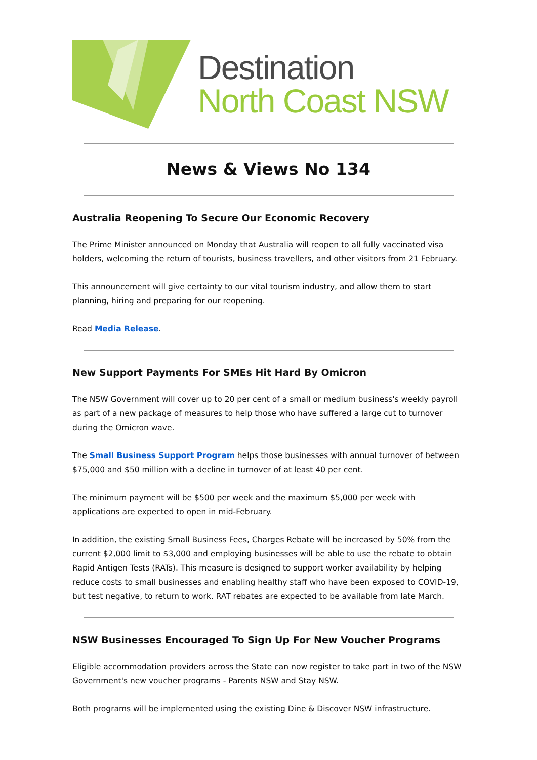Destination
North Coast NSW
News & Views No 134
Australia Reopening To Secure Our Economic Recovery
The Prime Minister announced on Monday that Australia will reopen to all fully vaccinated visa holders, welcoming the return of tourists, business travellers, and other visitors from 21 February.
This announcement will give certainty to our vital tourism industry, and allow them to start planning, hiring and preparing for our reopening.
Read Media Release.
New Support Payments For SMEs Hit Hard By Omicron
The NSW Government will cover up to 20 per cent of a small or medium business's weekly payroll as part of a new package of measures to help those who have suffered a large cut to turnover during the Omicron wave.
The Small Business Support Program helps those businesses with annual turnover of between $75,000 and $50 million with a decline in turnover of at least 40 per cent.
The minimum payment will be $500 per week and the maximum $5,000 per week with applications are expected to open in mid-February.
In addition, the existing Small Business Fees, Charges Rebate will be increased by 50% from the current $2,000 limit to $3,000 and employing businesses will be able to use the rebate to obtain Rapid Antigen Tests (RATs). This measure is designed to support worker availability by helping reduce costs to small businesses and enabling healthy staff who have been exposed to COVID-19, but test negative, to return to work. RAT rebates are expected to be available from late March.
NSW Businesses Encouraged To Sign Up For New Voucher Programs
Eligible accommodation providers across the State can now register to take part in two of the NSW Government's new voucher programs - Parents NSW and Stay NSW.
Both programs will be implemented using the existing Dine & Discover NSW infrastructure.